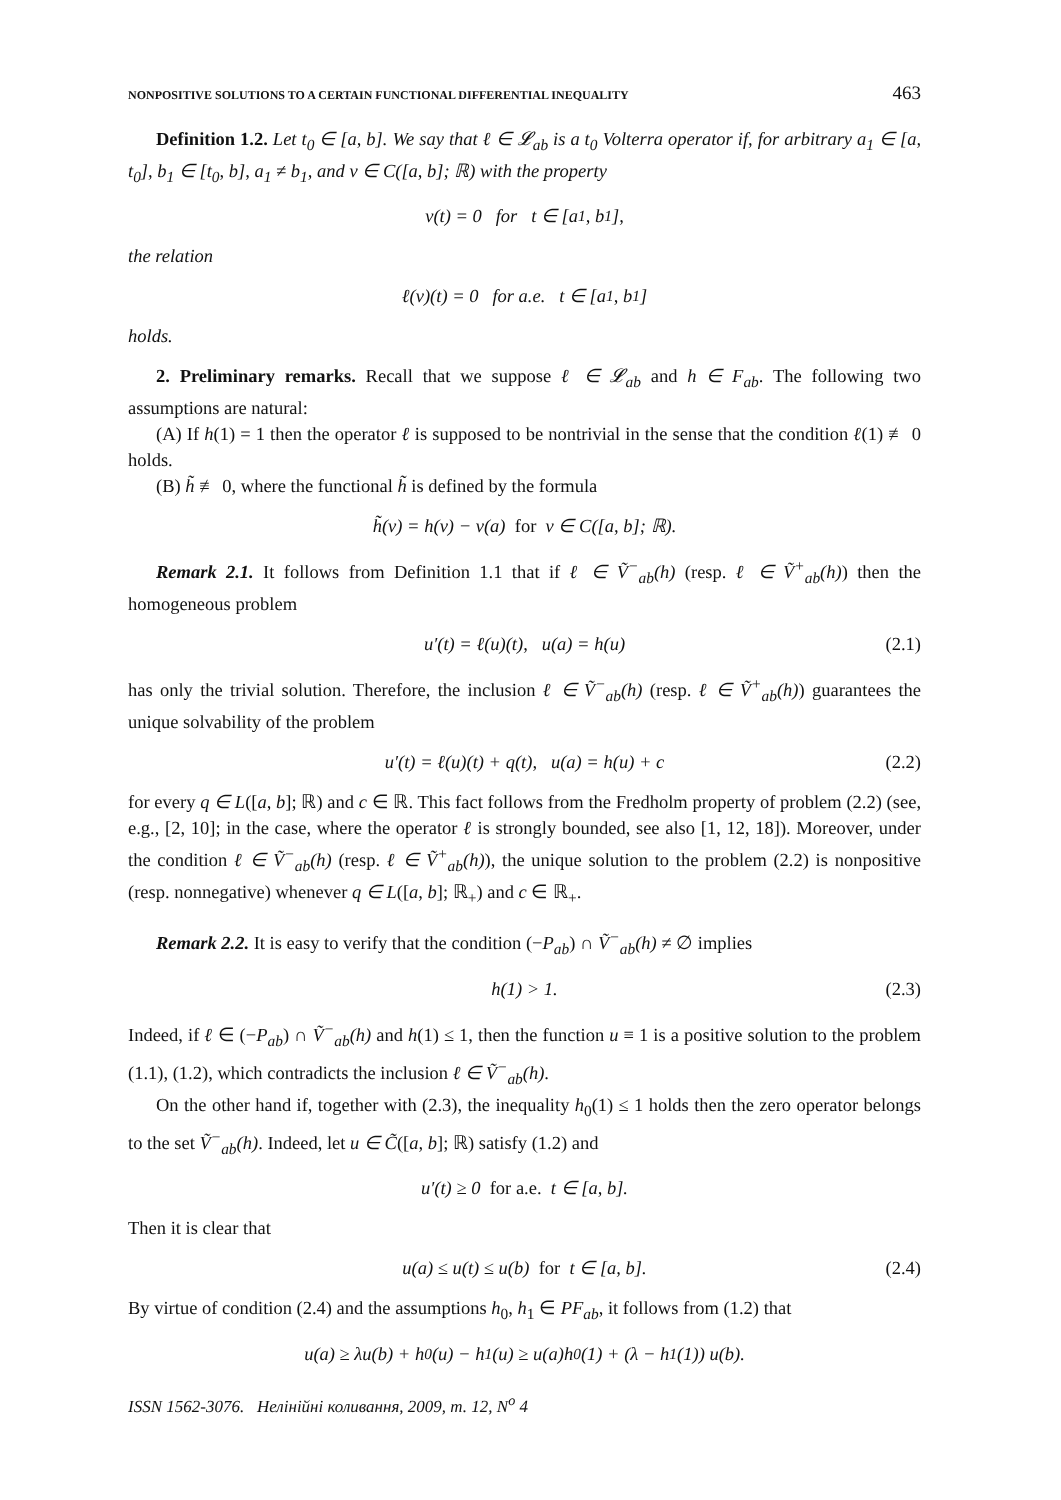NONPOSITIVE SOLUTIONS TO A CERTAIN FUNCTIONAL DIFFERENTIAL INEQUALITY 463
Definition 1.2. Let t<sub>0</sub> ∈ [a, b]. We say that ℓ ∈ 𝓛<sub>ab</sub> is a t<sub>0</sub> Volterra operator if, for arbitrary a<sub>1</sub> ∈ [a, t<sub>0</sub>], b<sub>1</sub> ∈ [t<sub>0</sub>, b], a<sub>1</sub> ≠ b<sub>1</sub>, and v ∈ C([a, b]; ℝ) with the property
v(t) = 0 for t ∈ [a<sub>1</sub>, b<sub>1</sub>],
the relation
ℓ(v)(t) = 0 for a.e. t ∈ [a<sub>1</sub>, b<sub>1</sub>]
holds.
2. Preliminary remarks. Recall that we suppose ℓ ∈ 𝓛<sub>ab</sub> and h ∈ F<sub>ab</sub>. The following two assumptions are natural:
(A) If h(1) = 1 then the operator ℓ is supposed to be nontrivial in the sense that the condition ℓ(1) ≢ 0 holds.
(B) h̃ ≢ 0, where the functional h̃ is defined by the formula
h̃(v) = h(v) − v(a) for v ∈ C([a, b]; ℝ).
Remark 2.1. It follows from Definition 1.1 that if ℓ ∈ Ṽ<sup>−</sup><sub>ab</sub>(h) (resp. ℓ ∈ Ṽ<sup>+</sup><sub>ab</sub>(h)) then the homogeneous problem
u′(t) = ℓ(u)(t), u(a) = h(u) (2.1)
has only the trivial solution. Therefore, the inclusion ℓ ∈ Ṽ<sup>−</sup><sub>ab</sub>(h) (resp. ℓ ∈ Ṽ<sup>+</sup><sub>ab</sub>(h)) guarantees the unique solvability of the problem
u′(t) = ℓ(u)(t) + q(t), u(a) = h(u) + c (2.2)
for every q ∈ L([a, b]; ℝ) and c ∈ ℝ. This fact follows from the Fredholm property of problem (2.2) (see, e.g., [2, 10]; in the case, where the operator ℓ is strongly bounded, see also [1, 12, 18]). Moreover, under the condition ℓ ∈ Ṽ<sup>−</sup><sub>ab</sub>(h) (resp. ℓ ∈ Ṽ<sup>+</sup><sub>ab</sub>(h)), the unique solution to the problem (2.2) is nonpositive (resp. nonnegative) whenever q ∈ L([a, b]; ℝ<sub>+</sub>) and c ∈ ℝ<sub>+</sub>.
Remark 2.2. It is easy to verify that the condition (−P<sub>ab</sub>) ∩ Ṽ<sup>−</sup><sub>ab</sub>(h) ≠ ∅ implies
h(1) > 1. (2.3)
Indeed, if ℓ ∈ (−P<sub>ab</sub>) ∩ Ṽ<sup>−</sup><sub>ab</sub>(h) and h(1) ≤ 1, then the function u ≡ 1 is a positive solution to the problem (1.1), (1.2), which contradicts the inclusion ℓ ∈ Ṽ<sup>−</sup><sub>ab</sub>(h).
On the other hand if, together with (2.3), the inequality h<sub>0</sub>(1) ≤ 1 holds then the zero operator belongs to the set Ṽ<sup>−</sup><sub>ab</sub>(h). Indeed, let u ∈ C̃([a, b]; ℝ) satisfy (1.2) and
u′(t) ≥ 0 for a.e. t ∈ [a, b].
Then it is clear that
u(a) ≤ u(t) ≤ u(b) for t ∈ [a, b]. (2.4)
By virtue of condition (2.4) and the assumptions h<sub>0</sub>, h<sub>1</sub> ∈ PF<sub>ab</sub>, it follows from (1.2) that
u(a) ≥ λu(b) + h<sub>0</sub>(u) − h<sub>1</sub>(u) ≥ u(a)h<sub>0</sub>(1) + (λ − h<sub>1</sub>(1)) u(b).
ISSN 1562-3076. Нелінійні коливання, 2009, т. 12, N<sup>o</sup> 4